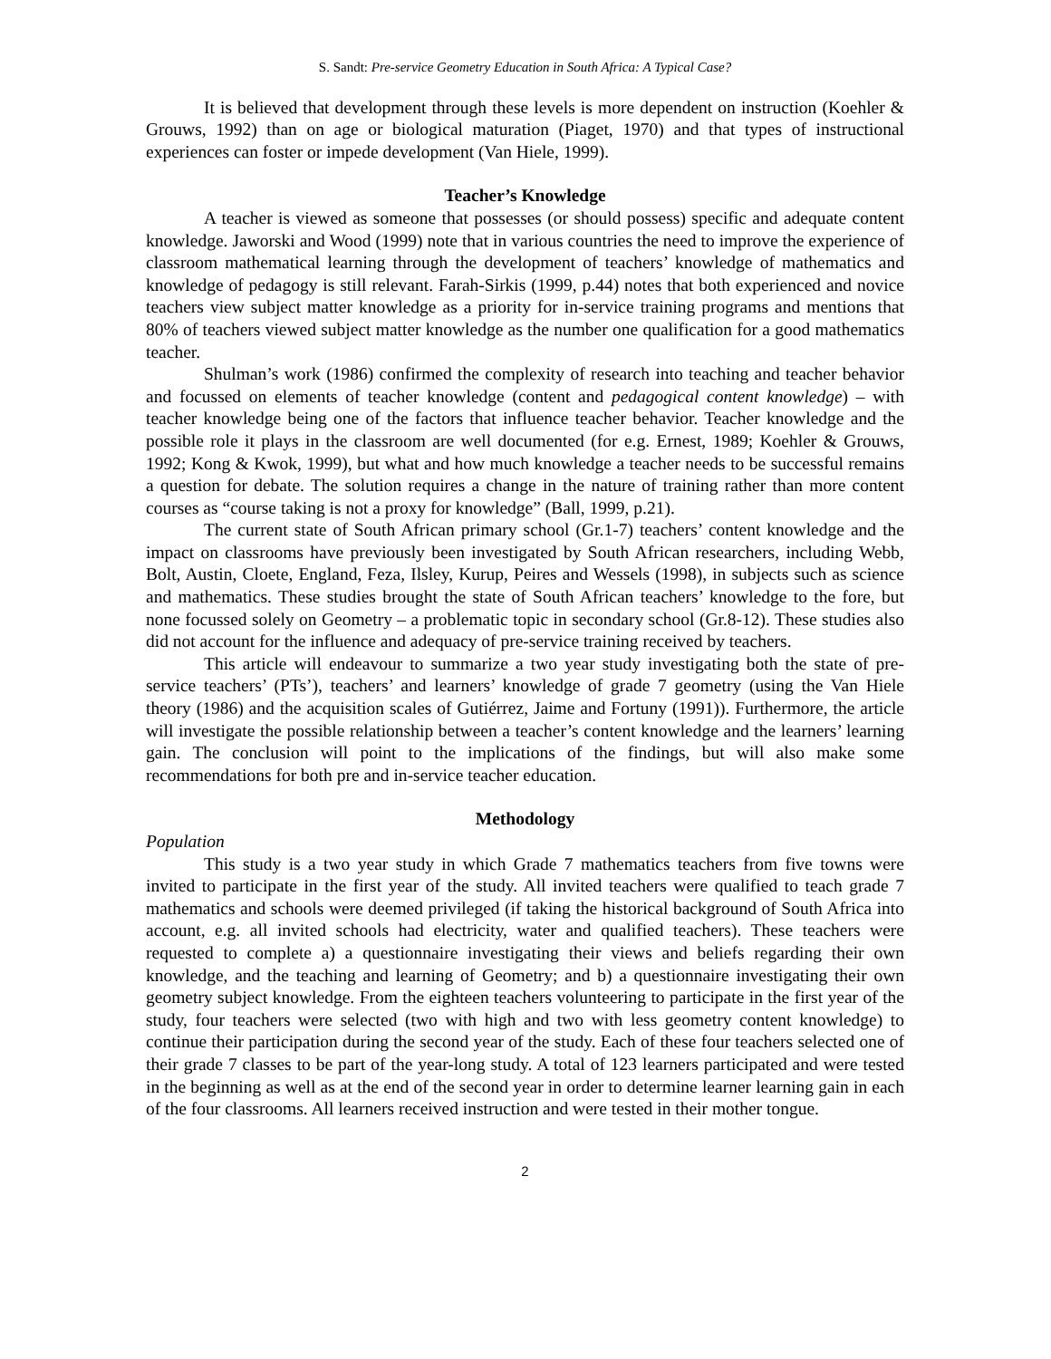S. Sandt: Pre-service Geometry Education in South Africa: A Typical Case?
It is believed that development through these levels is more dependent on instruction (Koehler & Grouws, 1992) than on age or biological maturation (Piaget, 1970) and that types of instructional experiences can foster or impede development (Van Hiele, 1999).
Teacher’s Knowledge
A teacher is viewed as someone that possesses (or should possess) specific and adequate content knowledge. Jaworski and Wood (1999) note that in various countries the need to improve the experience of classroom mathematical learning through the development of teachers’ knowledge of mathematics and knowledge of pedagogy is still relevant. Farah-Sirkis (1999, p.44) notes that both experienced and novice teachers view subject matter knowledge as a priority for in-service training programs and mentions that 80% of teachers viewed subject matter knowledge as the number one qualification for a good mathematics teacher.
Shulman’s work (1986) confirmed the complexity of research into teaching and teacher behavior and focussed on elements of teacher knowledge (content and pedagogical content knowledge) – with teacher knowledge being one of the factors that influence teacher behavior. Teacher knowledge and the possible role it plays in the classroom are well documented (for e.g. Ernest, 1989; Koehler & Grouws, 1992; Kong & Kwok, 1999), but what and how much knowledge a teacher needs to be successful remains a question for debate. The solution requires a change in the nature of training rather than more content courses as “course taking is not a proxy for knowledge” (Ball, 1999, p.21).
The current state of South African primary school (Gr.1-7) teachers’ content knowledge and the impact on classrooms have previously been investigated by South African researchers, including Webb, Bolt, Austin, Cloete, England, Feza, Ilsley, Kurup, Peires and Wessels (1998), in subjects such as science and mathematics. These studies brought the state of South African teachers’ knowledge to the fore, but none focussed solely on Geometry – a problematic topic in secondary school (Gr.8-12). These studies also did not account for the influence and adequacy of pre-service training received by teachers.
This article will endeavour to summarize a two year study investigating both the state of pre-service teachers’ (PTs’), teachers’ and learners’ knowledge of grade 7 geometry (using the Van Hiele theory (1986) and the acquisition scales of Gutiérrez, Jaime and Fortuny (1991)). Furthermore, the article will investigate the possible relationship between a teacher’s content knowledge and the learners’ learning gain. The conclusion will point to the implications of the findings, but will also make some recommendations for both pre and in-service teacher education.
Methodology
Population
This study is a two year study in which Grade 7 mathematics teachers from five towns were invited to participate in the first year of the study. All invited teachers were qualified to teach grade 7 mathematics and schools were deemed privileged (if taking the historical background of South Africa into account, e.g. all invited schools had electricity, water and qualified teachers). These teachers were requested to complete a) a questionnaire investigating their views and beliefs regarding their own knowledge, and the teaching and learning of Geometry; and b) a questionnaire investigating their own geometry subject knowledge. From the eighteen teachers volunteering to participate in the first year of the study, four teachers were selected (two with high and two with less geometry content knowledge) to continue their participation during the second year of the study. Each of these four teachers selected one of their grade 7 classes to be part of the year-long study. A total of 123 learners participated and were tested in the beginning as well as at the end of the second year in order to determine learner learning gain in each of the four classrooms. All learners received instruction and were tested in their mother tongue.
2